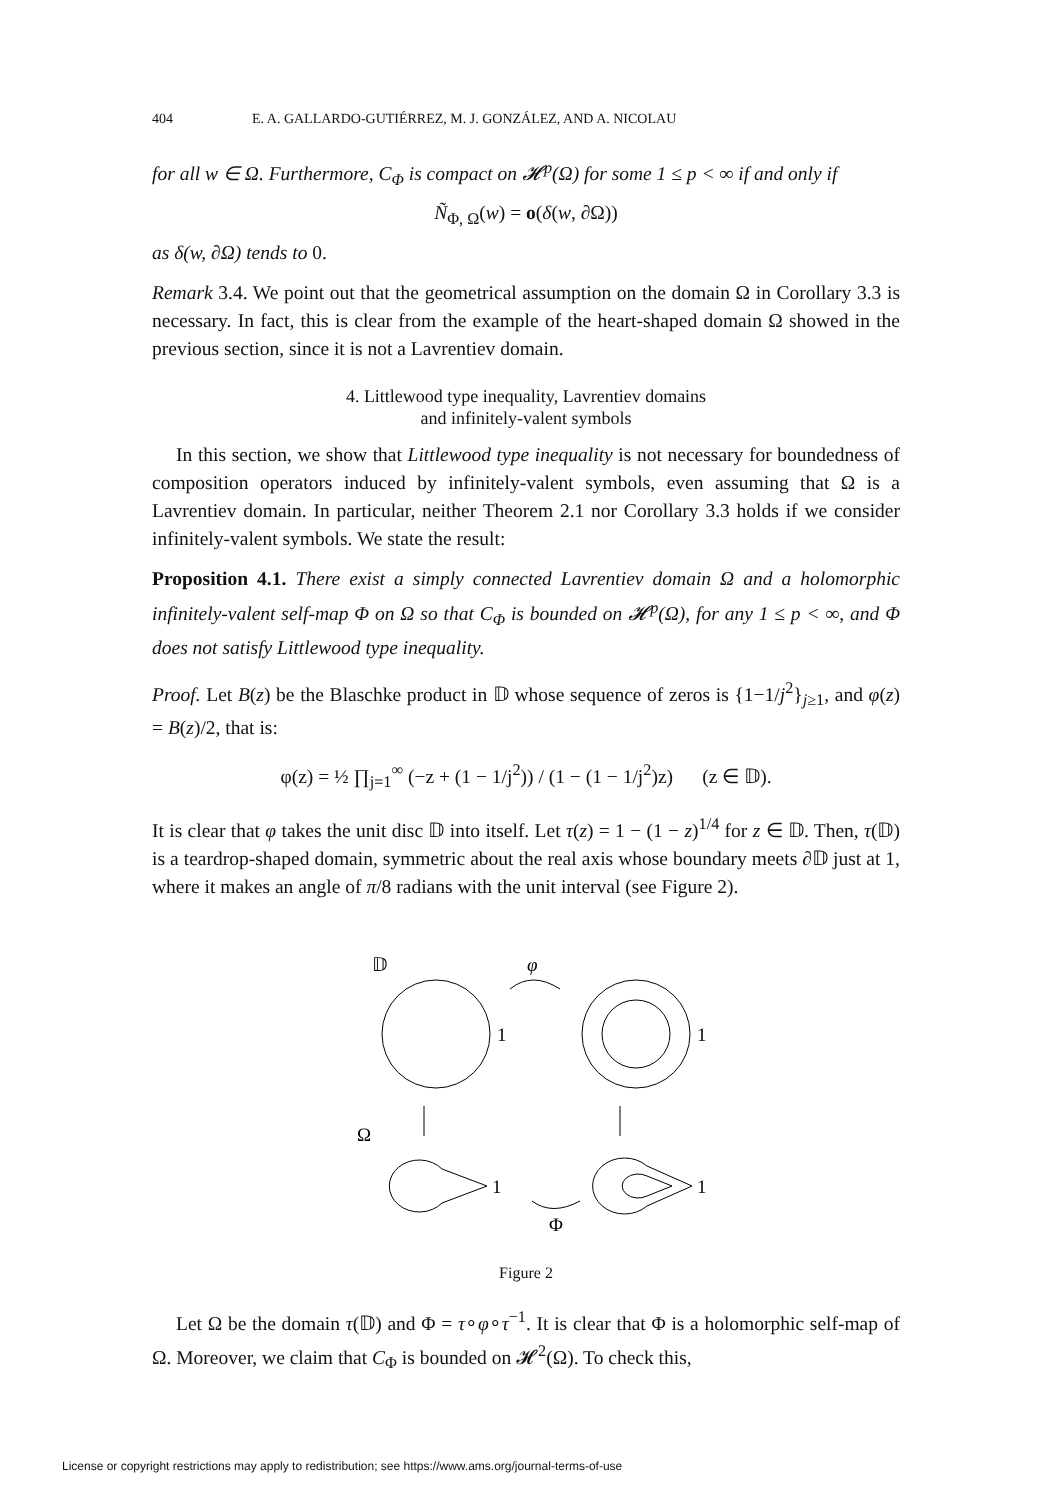404 E. A. GALLARDO-GUTIÉRREZ, M. J. GONZÁLEZ, AND A. NICOLAU
for all w ∈ Ω. Furthermore, C<sub>Φ</sub> is compact on 𝓗<sup>p</sup>(Ω) for some 1 ≤ p < ∞ if and only if
Ñ<sub>Φ, Ω</sub>(w) = o(δ(w, ∂Ω))
as δ(w, ∂Ω) tends to 0.
Remark 3.4. We point out that the geometrical assumption on the domain Ω in Corollary 3.3 is necessary. In fact, this is clear from the example of the heart-shaped domain Ω showed in the previous section, since it is not a Lavrentiev domain.
4. Littlewood type inequality, Lavrentiev domains
and infinitely-valent symbols
In this section, we show that Littlewood type inequality is not necessary for boundedness of composition operators induced by infinitely-valent symbols, even assuming that Ω is a Lavrentiev domain. In particular, neither Theorem 2.1 nor Corollary 3.3 holds if we consider infinitely-valent symbols. We state the result:
Proposition 4.1. There exist a simply connected Lavrentiev domain Ω and a holomorphic infinitely-valent self-map Φ on Ω so that C<sub>Φ</sub> is bounded on 𝓗<sup>p</sup>(Ω), for any 1 ≤ p < ∞, and Φ does not satisfy Littlewood type inequality.
Proof. Let B(z) be the Blaschke product in 𝔻 whose sequence of zeros is {1−1/j<sup>2</sup>}<sub>j≥1</sub>, and φ(z) = B(z)/2, that is:
φ(z) = ½ ∏<sub>j=1</sub><sup>∞</sup> (−z + (1 − 1/j<sup>2</sup>)) / (1 − (1 − 1/j<sup>2</sup>)z) (z ∈ 𝔻).
It is clear that φ takes the unit disc 𝔻 into itself. Let τ(z) = 1 − (1 − z)<sup>1/4</sup> for z ∈ 𝔻. Then, τ(𝔻) is a teardrop-shaped domain, symmetric about the real axis whose boundary meets ∂𝔻 just at 1, where it makes an angle of π/8 radians with the unit interval (see Figure 2).
𝔻
φ
1
1
Ω
1
1
Φ
Figure 2
Let Ω be the domain τ(𝔻) and Φ = τ∘φ∘τ<sup>−1</sup>. It is clear that Φ is a holomorphic self-map of Ω. Moreover, we claim that C<sub>Φ</sub> is bounded on 𝓗<sup>2</sup>(Ω). To check this,
License or copyright restrictions may apply to redistribution; see https://www.ams.org/journal-terms-of-use